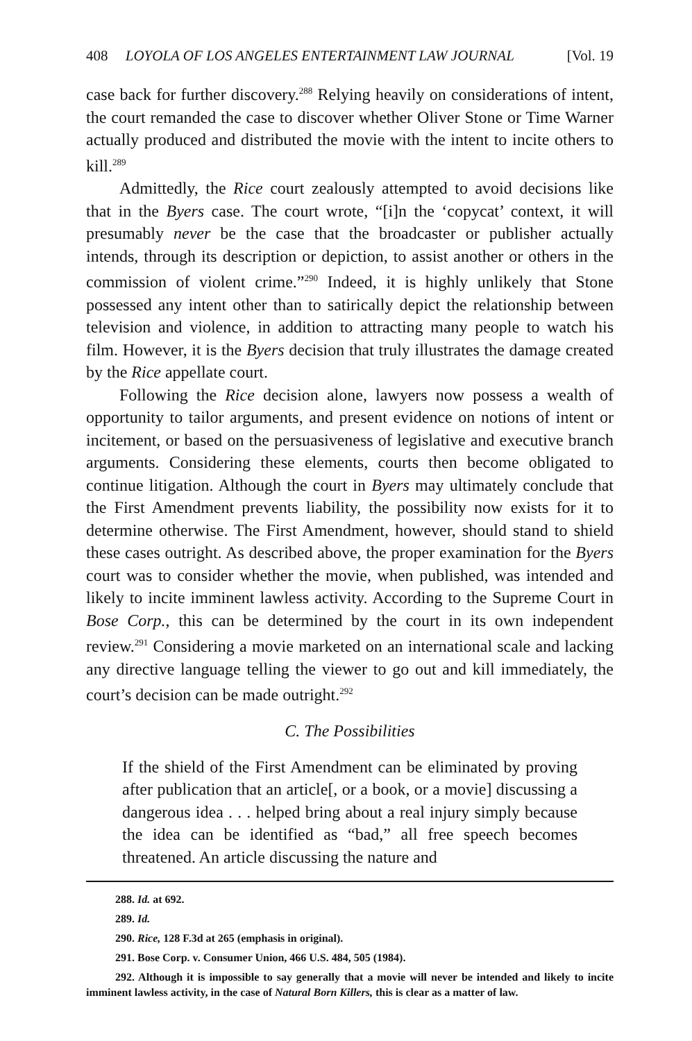408 LOYOLA OF LOS ANGELES ENTERTAINMENT LAW JOURNAL [Vol. 19
case back for further discovery.<sup>288</sup> Relying heavily on considerations of intent, the court remanded the case to discover whether Oliver Stone or Time Warner actually produced and distributed the movie with the intent to incite others to kill.<sup>289</sup>
Admittedly, the Rice court zealously attempted to avoid decisions like that in the Byers case. The court wrote, “[i]n the ‘copycat’ context, it will presumably never be the case that the broadcaster or publisher actually intends, through its description or depiction, to assist another or others in the commission of violent crime.”<sup>290</sup> Indeed, it is highly unlikely that Stone possessed any intent other than to satirically depict the relationship between television and violence, in addition to attracting many people to watch his film. However, it is the Byers decision that truly illustrates the damage created by the Rice appellate court.
Following the Rice decision alone, lawyers now possess a wealth of opportunity to tailor arguments, and present evidence on notions of intent or incitement, or based on the persuasiveness of legislative and executive branch arguments. Considering these elements, courts then become obligated to continue litigation. Although the court in Byers may ultimately conclude that the First Amendment prevents liability, the possibility now exists for it to determine otherwise. The First Amendment, however, should stand to shield these cases outright. As described above, the proper examination for the Byers court was to consider whether the movie, when published, was intended and likely to incite imminent lawless activity. According to the Supreme Court in Bose Corp., this can be determined by the court in its own independent review.<sup>291</sup> Considering a movie marketed on an international scale and lacking any directive language telling the viewer to go out and kill immediately, the court’s decision can be made outright.<sup>292</sup>
C. The Possibilities
If the shield of the First Amendment can be eliminated by proving after publication that an article[, or a book, or a movie] discussing a dangerous idea . . . helped bring about a real injury simply because the idea can be identified as “bad,” all free speech becomes threatened. An article discussing the nature and
288. Id. at 692.
289. Id.
290. Rice, 128 F.3d at 265 (emphasis in original).
291. Bose Corp. v. Consumer Union, 466 U.S. 484, 505 (1984).
292. Although it is impossible to say generally that a movie will never be intended and likely to incite imminent lawless activity, in the case of Natural Born Killers, this is clear as a matter of law.